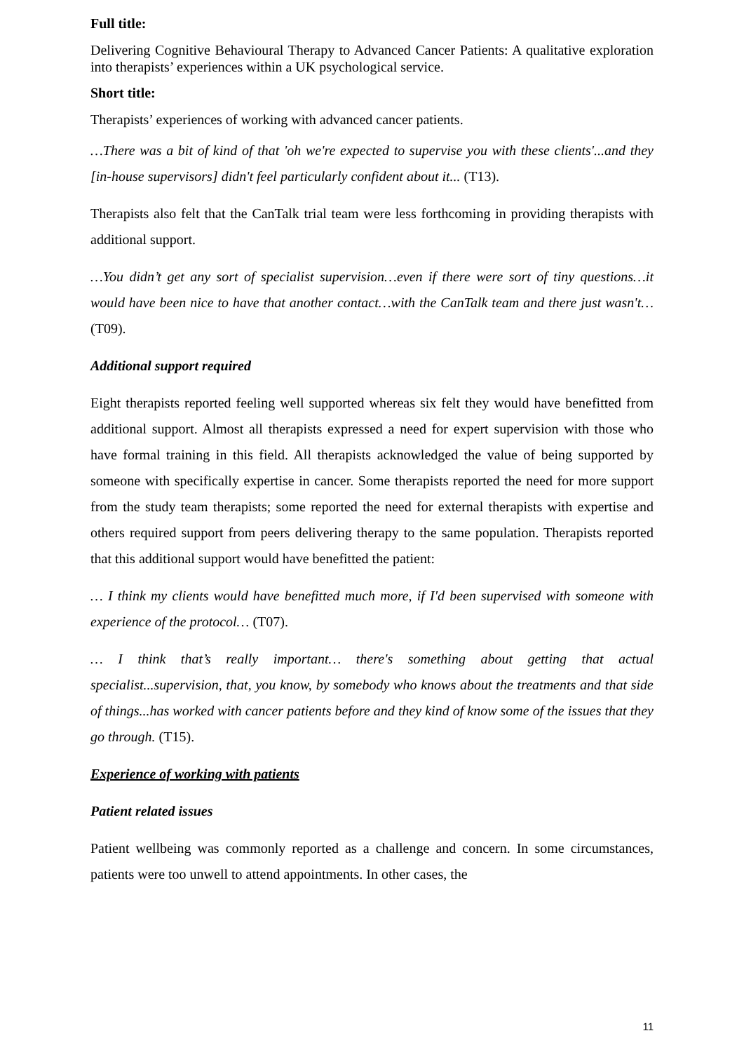Full title:
Delivering Cognitive Behavioural Therapy to Advanced Cancer Patients: A qualitative exploration into therapists’ experiences within a UK psychological service.
Short title:
Therapists’ experiences of working with advanced cancer patients.
…There was a bit of kind of that 'oh we're expected to supervise you with these clients'...and they [in-house supervisors] didn't feel particularly confident about it... (T13).
Therapists also felt that the CanTalk trial team were less forthcoming in providing therapists with additional support.
…You didn’t get any sort of specialist supervision…even if there were sort of tiny questions…it would have been nice to have that another contact…with the CanTalk team and there just wasn't… (T09).
Additional support required
Eight therapists reported feeling well supported whereas six felt they would have benefitted from additional support. Almost all therapists expressed a need for expert supervision with those who have formal training in this field. All therapists acknowledged the value of being supported by someone with specifically expertise in cancer. Some therapists reported the need for more support from the study team therapists; some reported the need for external therapists with expertise and others required support from peers delivering therapy to the same population. Therapists reported that this additional support would have benefitted the patient:
… I think my clients would have benefitted much more, if I'd been supervised with someone with experience of the protocol… (T07).
… I think that’s really important… there's something about getting that actual specialist...supervision, that, you know, by somebody who knows about the treatments and that side of things...has worked with cancer patients before and they kind of know some of the issues that they go through. (T15).
Experience of working with patients
Patient related issues
Patient wellbeing was commonly reported as a challenge and concern. In some circumstances, patients were too unwell to attend appointments. In other cases, the
11